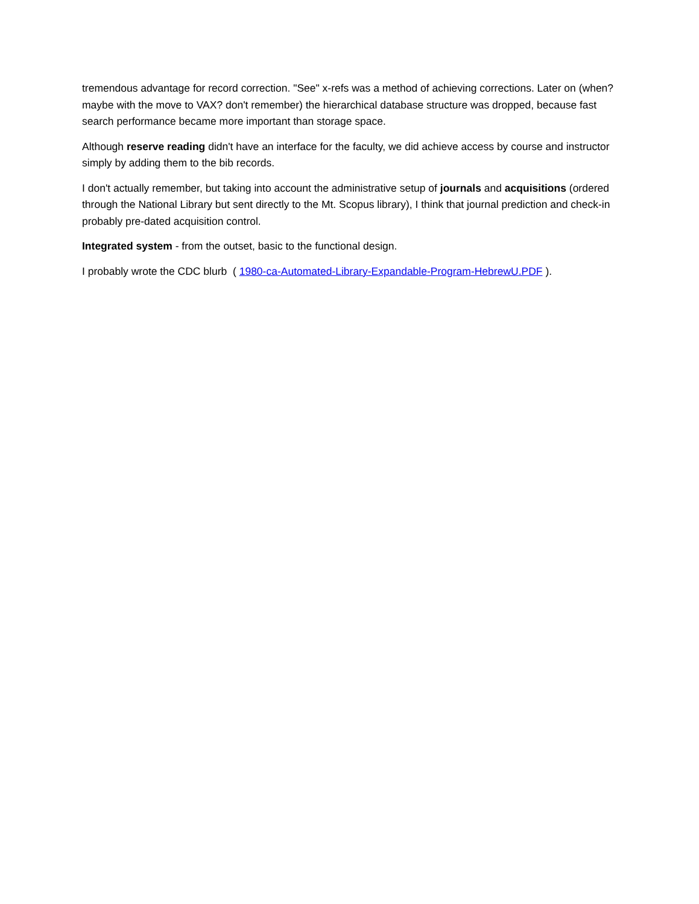tremendous advantage for record correction. "See" x-refs was a method of achieving corrections. Later on (when? maybe with the move to VAX? don't remember) the hierarchical database structure was dropped, because fast search performance became more important than storage space.
Although reserve reading didn't have an interface for the faculty, we did achieve access by course and instructor simply by adding them to the bib records.
I don't actually remember, but taking into account the administrative setup of journals and acquisitions (ordered through the National Library but sent directly to the Mt. Scopus library), I think that journal prediction and check-in probably pre-dated acquisition control.
Integrated system - from the outset, basic to the functional design.
I probably wrote the CDC blurb ( 1980-ca-Automated-Library-Expandable-Program-HebrewU.PDF ).